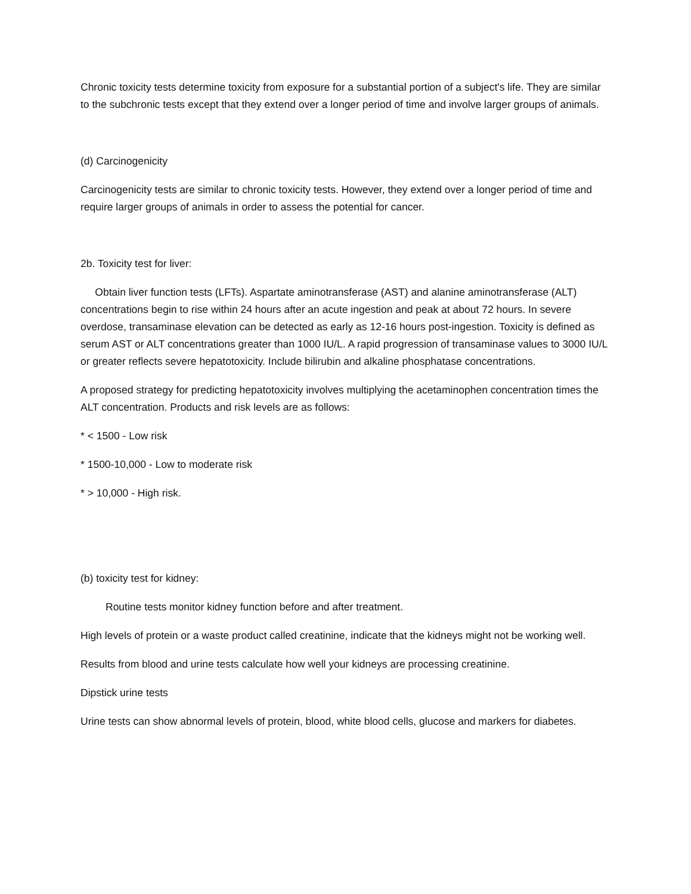Chronic toxicity tests determine toxicity from exposure for a substantial portion of a subject's life. They are similar to the subchronic tests except that they extend over a longer period of time and involve larger groups of animals.
(d) Carcinogenicity
Carcinogenicity tests are similar to chronic toxicity tests. However, they extend over a longer period of time and require larger groups of animals in order to assess the potential for cancer.
2b. Toxicity test for liver:
Obtain liver function tests (LFTs). Aspartate aminotransferase (AST) and alanine aminotransferase (ALT) concentrations begin to rise within 24 hours after an acute ingestion and peak at about 72 hours. In severe overdose, transaminase elevation can be detected as early as 12-16 hours post-ingestion. Toxicity is defined as serum AST or ALT concentrations greater than 1000 IU/L. A rapid progression of transaminase values to 3000 IU/L or greater reflects severe hepatotoxicity. Include bilirubin and alkaline phosphatase concentrations.
A proposed strategy for predicting hepatotoxicity involves multiplying the acetaminophen concentration times the ALT concentration. Products and risk levels are as follows:
* < 1500 - Low risk
* 1500-10,000 - Low to moderate risk
* > 10,000 - High risk.
(b) toxicity test for kidney:
Routine tests monitor kidney function before and after treatment.
High levels of protein or a waste product called creatinine, indicate that the kidneys might not be working well.
Results from blood and urine tests calculate how well your kidneys are processing creatinine.
Dipstick urine tests
Urine tests can show abnormal levels of protein, blood, white blood cells, glucose and markers for diabetes.